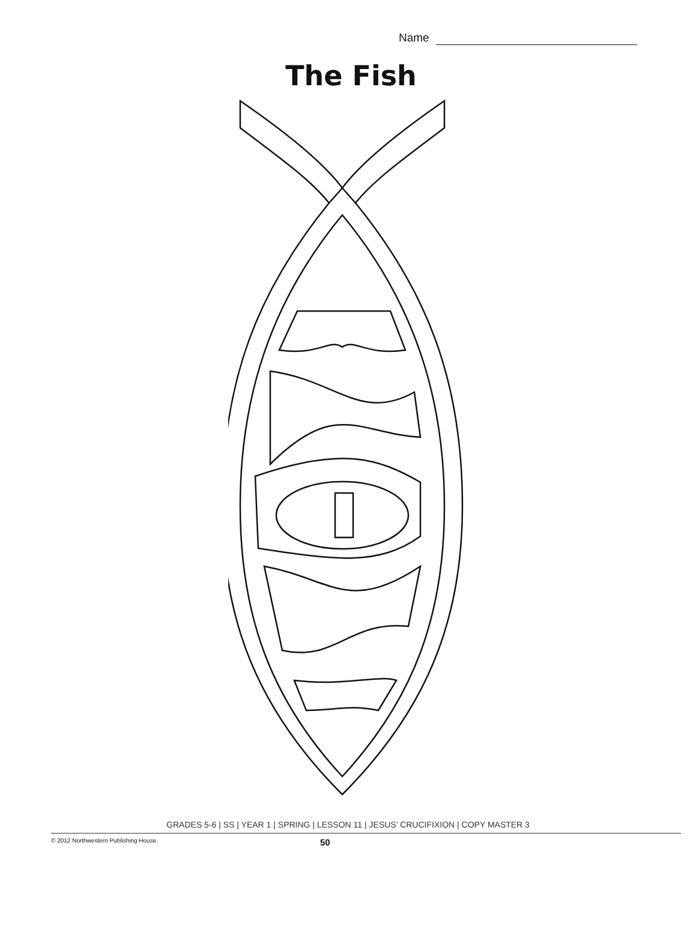Name
The Fish
GRADES 5-6 | SS | YEAR 1 | SPRING | LESSON 11 | JESUS’ CRUCIFIXION | COPY MASTER 3
© 2012 Northwestern Publishing House. 50